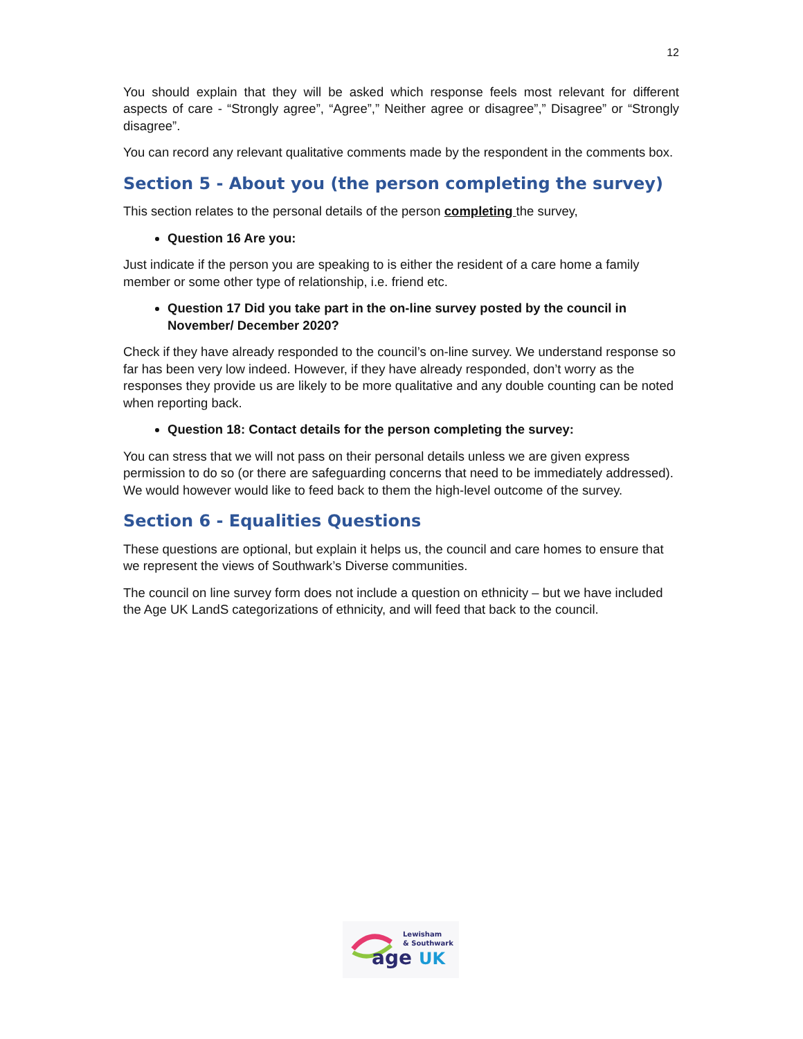12
You should explain that they will be asked which response feels most relevant for different aspects of care - “Strongly agree”, “Agree”,” Neither agree or disagree”,” Disagree” or “Strongly disagree”.
You can record any relevant qualitative comments made by the respondent in the comments box.
Section 5 - About you (the person completing the survey)
This section relates to the personal details of the person completing the survey,
Question 16 Are you:
Just indicate if the person you are speaking to is either the resident of a care home a family member or some other type of relationship, i.e. friend etc.
Question 17 Did you take part in the on-line survey posted by the council in November/ December 2020?
Check if they have already responded to the council’s on-line survey. We understand response so far has been very low indeed. However, if they have already responded, don’t worry as the responses they provide us are likely to be more qualitative and any double counting can be noted when reporting back.
Question 18: Contact details for the person completing the survey:
You can stress that we will not pass on their personal details unless we are given express permission to do so (or there are safeguarding concerns that need to be immediately addressed). We would however would like to feed back to them the high-level outcome of the survey.
Section 6 - Equalities Questions
These questions are optional, but explain it helps us, the council and care homes to ensure that we represent the views of Southwark’s Diverse communities.
The council on line survey form does not include a question on ethnicity – but we have included the Age UK LandS categorizations of ethnicity, and will feed that back to the council.
Lewisham
& Southwark
age
UK